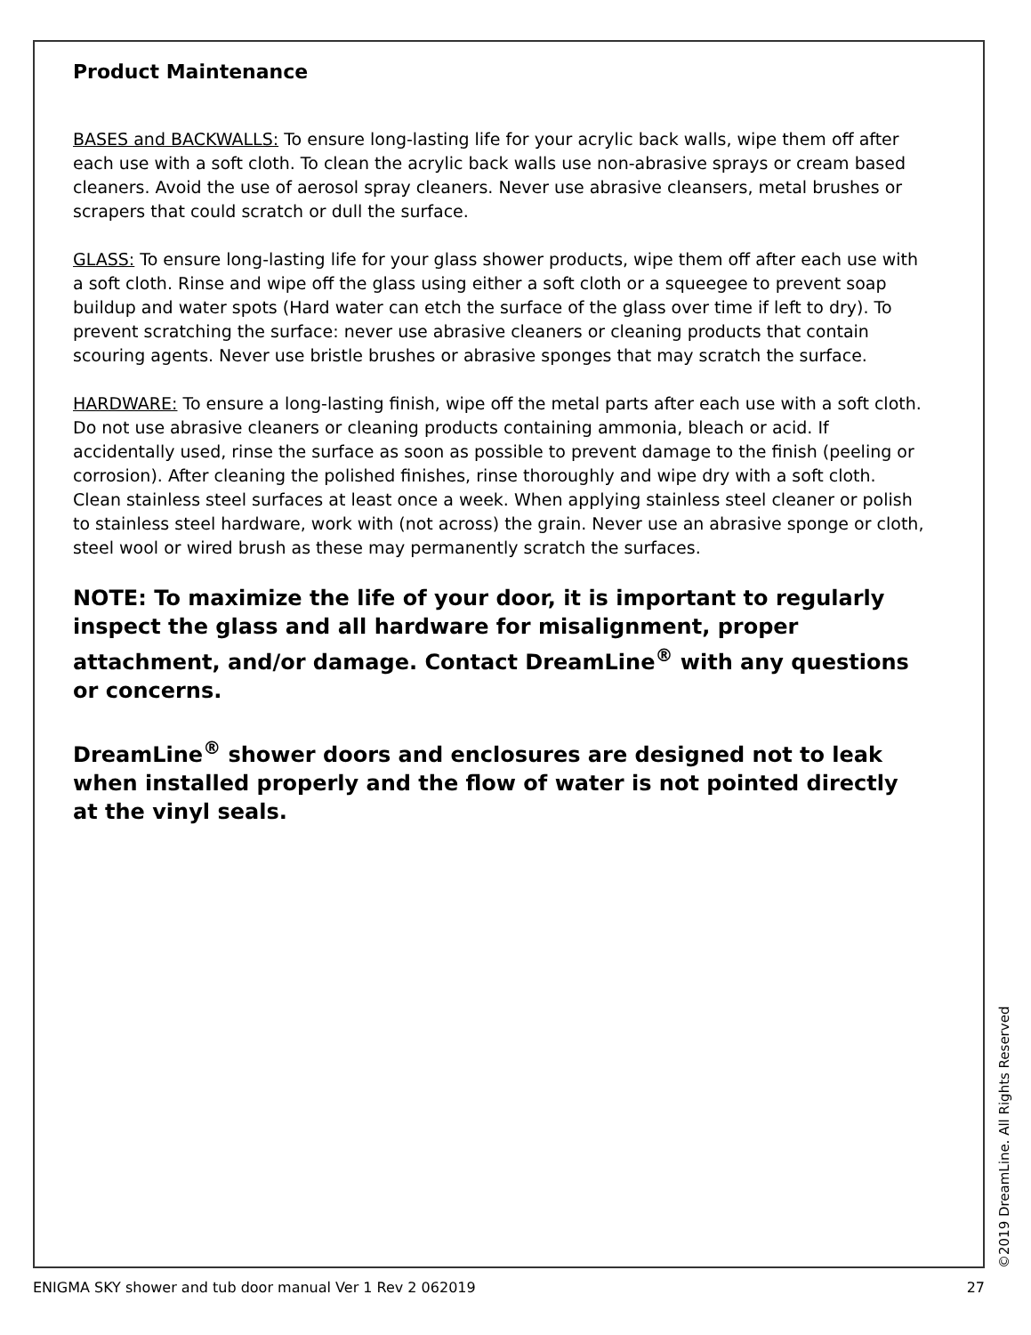Product Maintenance
BASES and BACKWALLS: To ensure long-lasting life for your acrylic back walls, wipe them off after each use with a soft cloth. To clean the acrylic back walls use non-abrasive sprays or cream based cleaners. Avoid the use of aerosol spray cleaners. Never use abrasive cleansers, metal brushes or scrapers that could scratch or dull the surface.
GLASS: To ensure long-lasting life for your glass shower products, wipe them off after each use with a soft cloth. Rinse and wipe off the glass using either a soft cloth or a squeegee to prevent soap buildup and water spots (Hard water can etch the surface of the glass over time if left to dry). To prevent scratching the surface: never use abrasive cleaners or cleaning products that contain scouring agents. Never use bristle brushes or abrasive sponges that may scratch the surface.
HARDWARE: To ensure a long-lasting finish, wipe off the metal parts after each use with a soft cloth. Do not use abrasive cleaners or cleaning products containing ammonia, bleach or acid. If accidentally used, rinse the surface as soon as possible to prevent damage to the finish (peeling or corrosion). After cleaning the polished finishes, rinse thoroughly and wipe dry with a soft cloth. Clean stainless steel surfaces at least once a week. When applying stainless steel cleaner or polish to stainless steel hardware, work with (not across) the grain. Never use an abrasive sponge or cloth, steel wool or wired brush as these may permanently scratch the surfaces.
NOTE: To maximize the life of your door, it is important to regularly inspect the glass and all hardware for misalignment, proper attachment, and/or damage. Contact DreamLine<sup>®</sup> with any questions or concerns.
DreamLine<sup>®</sup> shower doors and enclosures are designed not to leak when installed properly and the flow of water is not pointed directly at the vinyl seals.
©2019 DreamLine. All Rights Reserved
ENIGMA SKY shower and tub door manual Ver 1 Rev 2 062019 27